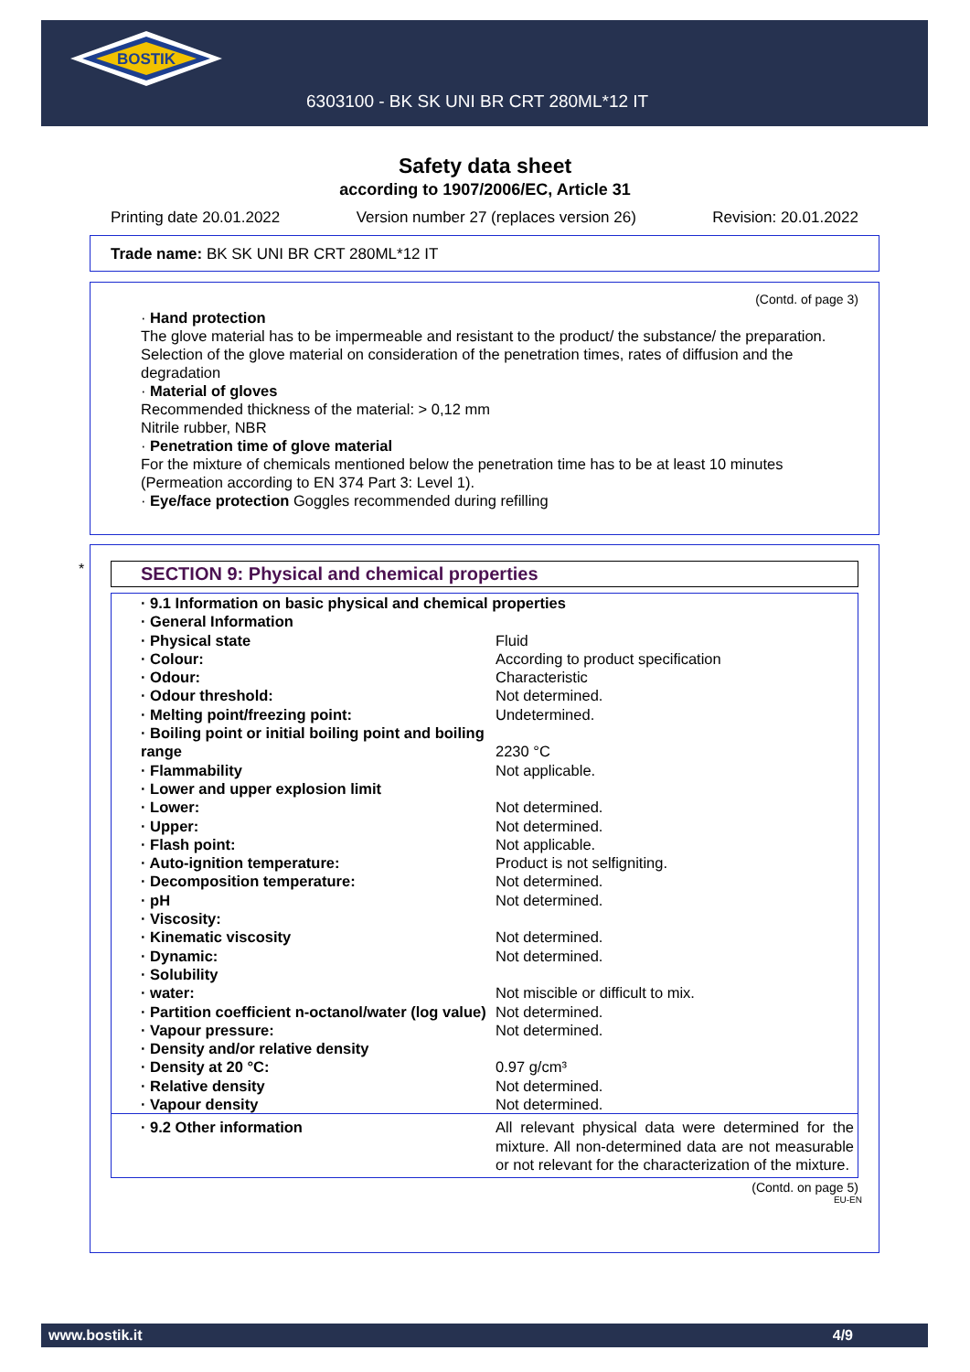BOSTIK
6303100 - BK SK UNI BR CRT 280ML*12 IT
Safety data sheet
according to 1907/2006/EC, Article 31
Printing date 20.01.2022 Version number 27 (replaces version 26) Revision: 20.01.2022
Trade name: BK SK UNI BR CRT 280ML*12 IT
(Contd. of page 3)
· Hand protection
The glove material has to be impermeable and resistant to the product/ the substance/ the preparation.
Selection of the glove material on consideration of the penetration times, rates of diffusion and the degradation
· Material of gloves
Recommended thickness of the material: > 0,12 mm
Nitrile rubber, NBR
· Penetration time of glove material
For the mixture of chemicals mentioned below the penetration time has to be at least 10 minutes (Permeation according to EN 374 Part 3: Level 1).
· Eye/face protection Goggles recommended during refilling
*
SECTION 9: Physical and chemical properties
| · 9.1 Information on basic physical and chemical properties | |
| · General Information | |
| · Physical state | Fluid |
| · Colour: | According to product specification |
| · Odour: | Characteristic |
| · Odour threshold: | Not determined. |
| · Melting point/freezing point: | Undetermined. |
| · Boiling point or initial boiling point and boiling range | 2230 °C |
| · Flammability | Not applicable. |
| · Lower and upper explosion limit | |
| · Lower: | Not determined. |
| · Upper: | Not determined. |
| · Flash point: | Not applicable. |
| · Auto-ignition temperature: | Product is not selfigniting. |
| · Decomposition temperature: | Not determined. |
| · pH | Not determined. |
| · Viscosity: | |
| · Kinematic viscosity | Not determined. |
| · Dynamic: | Not determined. |
| · Solubility | |
| · water: | Not miscible or difficult to mix. |
| · Partition coefficient n-octanol/water (log value) | Not determined. |
| · Vapour pressure: | Not determined. |
| · Density and/or relative density | |
| · Density at 20 °C: | 0.97 g/cm³ |
| · Relative density | Not determined. |
| · Vapour density | Not determined. |
| · 9.2 Other information | All relevant physical data were determined for the mixture. All non-determined data are not measurable or not relevant for the characterization of the mixture. |
(Contd. on page 5)
EU-EN
www.bostik.it 4/9